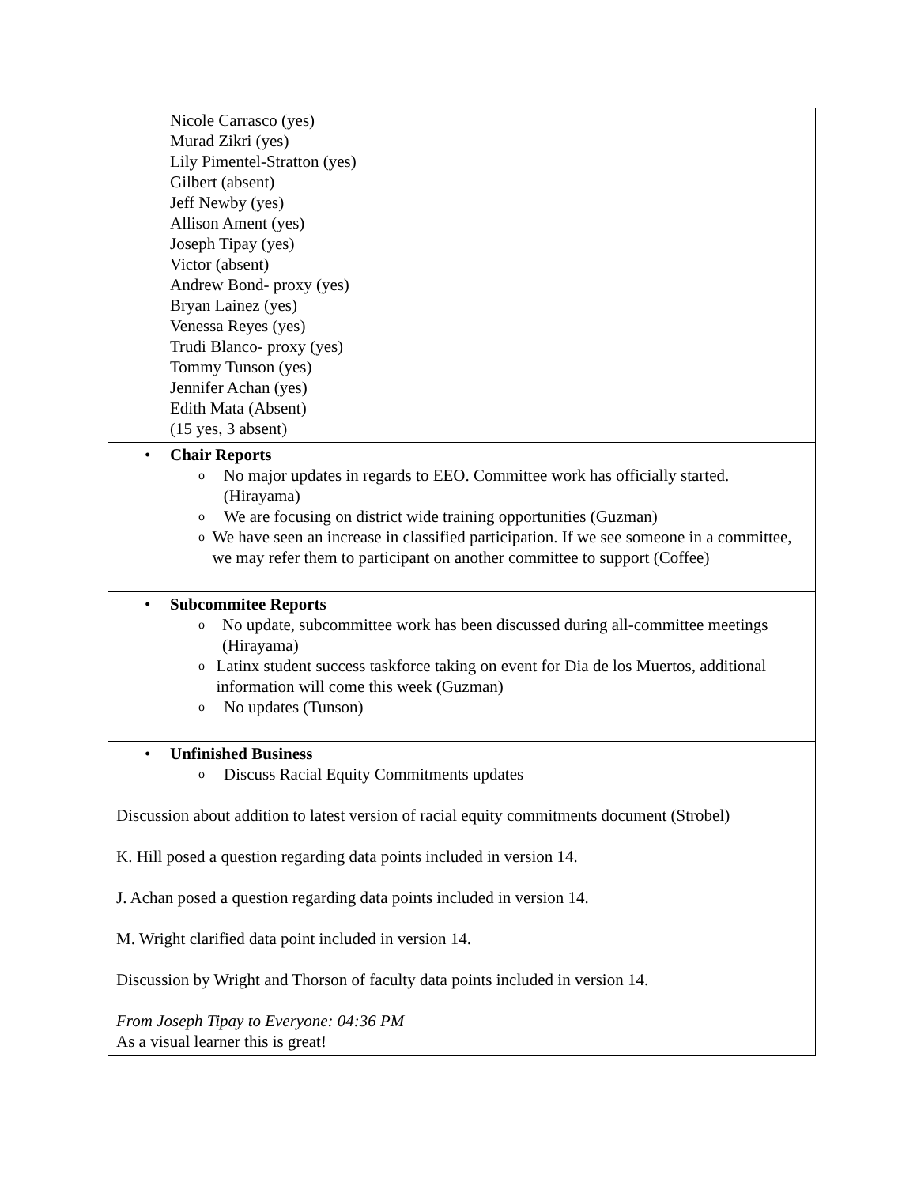| Nicole Carrasco (yes) Murad Zikri (yes) Lily Pimentel-Stratton (yes) Gilbert (absent) Jeff Newby (yes) Allison Ament (yes) Joseph Tipay (yes) Victor (absent) Andrew Bond- proxy (yes) Bryan Lainez (yes) Venessa Reyes (yes) Trudi Blanco- proxy (yes) Tommy Tunson (yes) Jennifer Achan (yes) Edith Mata (Absent) (15 yes, 3 absent) |
| • Chair Reports o No major updates in regards to EEO. Committee work has officially started. (Hirayama) o We are focusing on district wide training opportunities (Guzman) o We have seen an increase in classified participation. If we see someone in a committee, we may refer them to participant on another committee to support (Coffee) |
| • Subcommitee Reports o No update, subcommittee work has been discussed during all-committee meetings (Hirayama) o Latinx student success taskforce taking on event for Dia de los Muertos, additional information will come this week (Guzman) o No updates (Tunson) |
| • Unfinished Business o Discuss Racial Equity Commitments updates Discussion about addition to latest version of racial equity commitments document (Strobel) K. Hill posed a question regarding data points included in version 14. J. Achan posed a question regarding data points included in version 14. M. Wright clarified data point included in version 14. Discussion by Wright and Thorson of faculty data points included in version 14. From Joseph Tipay to Everyone: 04:36 PM As a visual learner this is great! |